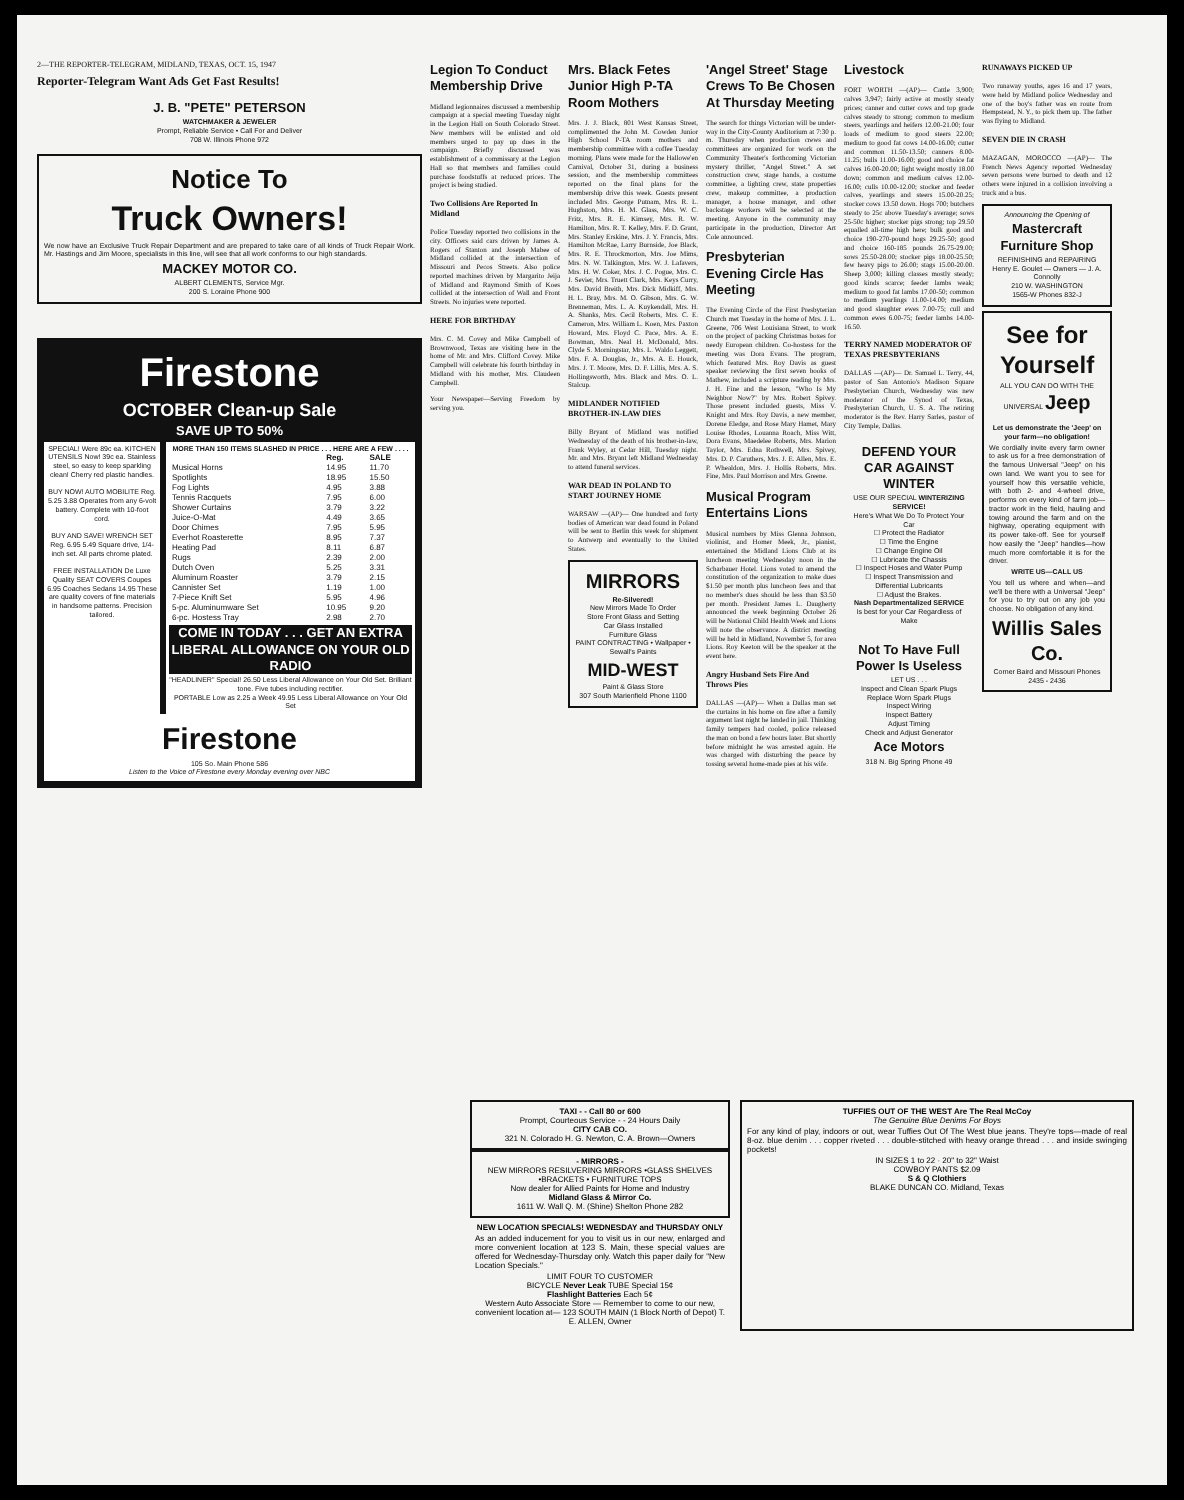2—THE REPORTER-TELEGRAM, MIDLAND, TEXAS, OCT. 15, 1947
Reporter-Telegram Want Ads Get Fast Results!
J. B. "PETE" PETERSON
WATCHMAKER & JEWELER
Prompt, Reliable Service • Call For and Deliver
708 W. Illinois Phone 972
Notice To
Truck Owners!
We now have an Exclusive Truck Repair Department and are prepared to take care of all kinds of Truck Repair Work. Mr. Hastings and Jim Moore, specialists in this line, will see that all work conforms to our high standards.
MACKEY MOTOR CO.
ALBERT CLEMENTS, Service Mgr.
200 S. Loraine Phone 900
Firestone
OCTOBER Clean-up Sale
SAVE UP TO 50%
SPECIAL! Were 89c ea. KITCHEN UTENSILS Now! 39c ea. Stainless steel, so easy to keep sparkling clean! Cherry red plastic handles.
BUY NOW! AUTO MOBILITE Reg. 5.25 3.88 Operates from any 6-volt battery. Complete with 10-foot cord.
BUY AND SAVE! WRENCH SET Reg. 6.95 5.49 Square drive, 1/4-inch set. All parts chrome plated.
FREE INSTALLATION De Luxe Quality SEAT COVERS Coupes 6.95 Coaches Sedans 14.95 These are quality covers of fine materials in handsome patterns. Precision tailored.
MORE THAN 150 ITEMS SLASHED IN PRICE . . . HERE ARE A FEW . . . .
| | Reg. | SALE |
| --- | --- | --- |
| Musical Horns | 14.95 | 11.70 |
| Spotlights | 18.95 | 15.50 |
| Fog Lights | 4.95 | 3.88 |
| Tennis Racquets | 7.95 | 6.00 |
| Shower Curtains | 3.79 | 3.22 |
| Juice-O-Mat | 4.49 | 3.65 |
| Door Chimes | 7.95 | 5.95 |
| Everhot Roasterette | 8.95 | 7.37 |
| Heating Pad | 8.11 | 6.87 |
| Rugs | 2.39 | 2.00 |
| Dutch Oven | 5.25 | 3.31 |
| Aluminum Roaster | 3.79 | 2.15 |
| Cannister Set | 1.19 | 1.00 |
| 7-Piece Knift Set | 5.95 | 4.96 |
| 5-pc. Aluminumware Set | 10.95 | 9.20 |
| 6-pc. Hostess Tray | 2.98 | 2.70 |
COME IN TODAY . . . GET AN EXTRA LIBERAL ALLOWANCE ON YOUR OLD RADIO
"HEADLINER" Special! 26.50 Less Liberal Allowance on Your Old Set. Brilliant tone. Five tubes including rectifier.
PORTABLE Low as 2.25 a Week 49.95 Less Liberal Allowance on Your Old Set
Firestone
105 So. Main Phone 586
Listen to the Voice of Firestone every Monday evening over NBC
Legion To Conduct Membership Drive
Midland legionnaires discussed a membership campaign at a special meeting Tuesday night in the Legion Hall on South Colorado Street. New members will be enlisted and old members urged to pay up dues in the campaign. Briefly discussed was establishment of a commissary at the Legion Hall so that members and families could purchase foodstuffs at reduced prices. The project is being studied.
Two Collisions Are Reported In Midland
Police Tuesday reported two collisions in the city. Officers said cars driven by James A. Rogers of Stanton and Joseph Mabee of Midland collided at the intersection of Missouri and Pecos Streets. Also police reported machines driven by Margarito Jeija of Midland and Raymond Smith of Koes collided at the intersection of Wall and Front Streets. No injuries were reported.
HERE FOR BIRTHDAY
Mrs. C. M. Covey and Mike Campbell of Brownwood, Texas are visiting here in the home of Mr. and Mrs. Clifford Covey. Mike Campbell will celebrate his fourth birthday in Midland with his mother, Mrs. Claudeen Campbell.
Your Newspaper—Serving Freedom by serving you.
Mrs. Black Fetes Junior High P-TA Room Mothers
Mrs. J. J. Black, 801 West Kansas Street, complimented the John M. Cowden Junior High School P-TA room mothers and membership committee with a coffee Tuesday morning. Plans were made for the Hallowe'en Carnival, October 31, during a business session, and the membership committees reported on the final plans for the membership drive this week. Guests present included Mrs. George Putnam, Mrs. R. L. Hughston, Mrs. H. M. Glass, Mrs. W. C. Fritz, Mrs. R. E. Kimsey, Mrs. R. W. Hamilton, Mrs. R. T. Kelley, Mrs. F. D. Grant, Mrs. Stanley Erskine, Mrs. J. Y. Francis, Mrs. Hamilton McRae, Larry Burnside, Joe Black, Mrs. R. E. Throckmorton, Mrs. Joe Mims, Mrs. N. W. Talkington, Mrs. W. J. Lafavers, Mrs. H. W. Coker, Mrs. J. C. Pogue, Mrs. C. J. Sevier, Mrs. Truett Clark, Mrs. Keys Curry, Mrs. David Breith, Mrs. Dick Midkiff, Mrs. H. L. Bray, Mrs. M. O. Gibson, Mrs. G. W. Brenneman, Mrs. L. A. Kuykendall, Mrs. H. A. Shanks, Mrs. Cecil Roberts, Mrs. C. E. Cameron, Mrs. William L. Koen, Mrs. Paxton Howard, Mrs. Floyd C. Pace, Mrs. A. E. Bowman, Mrs. Neal H. McDonald, Mrs. Clyde S. Morningstar, Mrs. L. Waldo Leggett, Mrs. F. A. Douglas, Jr., Mrs. A. E. Houck, Mrs. J. T. Moore, Mrs. D. F. Lillis, Mrs. A. S. Hollingsworth, Mrs. Black and Mrs. O. L. Stalcup.
MIDLANDER NOTIFIED BROTHER-IN-LAW DIES
Billy Bryant of Midland was notified Wednesday of the death of his brother-in-law, Frank Wyley, at Cedar Hill, Tuesday night. Mr. and Mrs. Bryant left Midland Wednesday to attend funeral services.
WAR DEAD IN POLAND TO START JOURNEY HOME
WARSAW —(AP)— One hundred and forty bodies of American war dead found in Poland will be sent to Berlin this week for shipment to Antwerp and eventually to the United States.
MIRRORS
Re-Silvered!
New Mirrors Made To Order
Store Front Glass and Setting
Car Glass Installed
Furniture Glass
PAINT CONTRACTING • Wallpaper • Sewall's Paints
MID-WEST
Paint & Glass Store
307 South Marienfield Phone 1100
'Angel Street' Stage Crews To Be Chosen At Thursday Meeting
The search for things Victorian will be under-way in the City-County Auditorium at 7:30 p. m. Thursday when production crews and committees are organized for work on the Community Theater's forthcoming Victorian mystery thriller, "Angel Street." A set construction crew, stage hands, a costume committee, a lighting crew, state properties crew, makeup committee, a production manager, a house manager, and other backstage workers will be selected at the meeting. Anyone in the community may participate in the production, Director Art Cole announced.
Presbyterian Evening Circle Has Meeting
The Evening Circle of the First Presbyterian Church met Tuesday in the home of Mrs. J. L. Greene, 706 West Louisiana Street, to work on the project of packing Christmas boxes for needy European children. Co-hostess for the meeting was Dora Evans. The program, which featured Mrs. Roy Davis as guest speaker reviewing the first seven books of Mathew, included a scripture reading by Mrs. J. H. Fine and the lesson, "Who Is My Neighbor Now?" by Mrs. Robert Spivey. Those present included guests, Miss V. Knight and Mrs. Roy Davis, a new member, Dorene Eledge, and Rose Mary Hamet, Mary Louise Rhodes, Louanna Roach, Miss Witt, Dora Evans, Maedelee Roberts, Mrs. Marion Taylor, Mrs. Edna Rothwell, Mrs. Spivey, Mrs. D. P. Caruthers, Mrs. J. E. Allen, Mrs. E. P. Whealdon, Mrs. J. Hollis Roberts, Mrs. Fine, Mrs. Paul Morrison and Mrs. Greene.
Musical Program Entertains Lions
Musical numbers by Miss Glenna Johnson, violinist, and Homer Meek, Jr., pianist, entertained the Midland Lions Club at its luncheon meeting Wednesday noon in the Scharbauer Hotel. Lions voted to amend the constitution of the organization to make dues $1.50 per month plus luncheon fees and that no member's dues should be less than $3.50 per month. President James L. Daugherty announced the week beginning October 26 will be National Child Health Week and Lions will note the observance. A district meeting will be held in Midland, November 5, for area Lions. Roy Keeton will be the speaker at the event here.
Angry Husband Sets Fire And Throws Pies
DALLAS —(AP)— When a Dallas man set the curtains in his home on fire after a family argument last night he landed in jail. Thinking family tempers had cooled, police released the man on bond a few hours later. But shortly before midnight he was arrested again. He was charged with disturbing the peace by tossing several home-made pies at his wife.
Livestock
FORT WORTH —(AP)— Cattle 3,900; calves 3,947; fairly active at mostly steady prices; canner and cutter cows and top grade calves steady to strong; common to medium steers, yearlings and heifers 12.00-21.00; four loads of medium to good steers 22.00; medium to good fat cows 14.00-16.00; cutter and common 11.50-13.50; canners 8.00-11.25; bulls 11.00-16.00; good and choice fat calves 16.00-20.00; light weight mostly 18.00 down; common and medium calves 12.00-16.00; culls 10.00-12.00; stocker and feeder calves, yearlings and steers 15.00-20.25; stocker cows 13.50 down. Hogs 700; butchers steady to 25c above Tuesday's average; sows 25-50c higher; stocker pigs strong; top 29.50 equalled all-time high here; bulk good and choice 190-270-pound hogs 29.25-50; good and choice 160-185 pounds 26.75-29.00; sows 25.50-28.00; stocker pigs 18.00-25.50; few heavy pigs to 26.00; stags 15.00-20.00. Sheep 3,000; killing classes mostly steady; good kinds scarce; feeder lambs weak; medium to good fat lambs 17.00-50; common to medium yearlings 11.00-14.00; medium and good slaughter ewes 7.00-75; cull and common ewes 6.00-75; feeder lambs 14.00-16.50.
TERRY NAMED MODERATOR OF TEXAS PRESBYTERIANS
DALLAS —(AP)— Dr. Samuel L. Terry, 44, pastor of San Antonio's Madison Square Presbyterian Church, Wednesday was new moderator of the Synod of Texas, Presbyterian Church, U. S. A. The retiring moderator is the Rev. Harry Sarles, pastor of City Temple, Dallas.
DEFEND YOUR CAR AGAINST WINTER
USE OUR SPECIAL WINTERIZING SERVICE!
Here's What We Do To Protect Your Car
☐ Protect the Radiator
☐ Time the Engine
☐ Change Engine Oil
☐ Lubricate the Chassis
☐ Inspect Hoses and Water Pump
☐ Inspect Transmission and Differential Lubricants
☐ Adjust the Brakes.
Nash Departmentalized SERVICE
Is best for your Car Regardless of Make
Not To Have Full Power Is Useless
LET US . . .
Inspect and Clean Spark Plugs
Replace Worn Spark Plugs
Inspect Wiring
Inspect Battery
Adjust Timing
Check and Adjust Generator
Ace Motors
318 N. Big Spring Phone 49
RUNAWAYS PICKED UP
Two runaway youths, ages 16 and 17 years, were held by Midland police Wednesday and one of the boy's father was en route from Hempstead, N. Y., to pick them up. The father was flying to Midland.
SEVEN DIE IN CRASH
MAZAGAN, MOROCCO —(AP)— The French News Agency reported Wednesday seven persons were burned to death and 12 others were injured in a collision involving a truck and a bus.
Announcing the Opening of
Mastercraft Furniture Shop
REFINISHING and REPAIRING
Henry E. Goulet — Owners — J. A. Connolly
210 W. WASHINGTON
1565-W Phones 832-J
See for Yourself
ALL YOU CAN DO WITH THE UNIVERSAL Jeep
Let us demonstrate the 'Jeep' on your farm—no obligation!
We cordially invite every farm owner to ask us for a free demonstration of the famous Universal "Jeep" on his own land. We want you to see for yourself how this versatile vehicle, with both 2- and 4-wheel drive, performs on every kind of farm job—tractor work in the field, hauling and towing around the farm and on the highway, operating equipment with its power take-off. See for yourself how easily the "Jeep" handles—how much more comfortable it is for the driver.
WRITE US—CALL US
You tell us where and when—and we'll be there with a Universal "Jeep" for you to try out on any job you choose. No obligation of any kind.
Willis Sales Co.
Corner Baird and Missouri Phones 2435 - 2436
TAXI - - Call 80 or 600
Prompt, Courteous Service - - 24 Hours Daily
CITY CAB CO.
321 N. Colorado H. G. Newton, C. A. Brown—Owners
- MIRRORS -
NEW MIRRORS RESILVERING MIRRORS •GLASS SHELVES •BRACKETS • FURNITURE TOPS
Now dealer for Allied Paints for Home and Industry
Midland Glass & Mirror Co.
1611 W. Wall Q. M. (Shine) Shelton Phone 282
NEW LOCATION SPECIALS! WEDNESDAY and THURSDAY ONLY
As an added inducement for you to visit us in our new, enlarged and more convenient location at 123 S. Main, these special values are offered for Wednesday-Thursday only. Watch this paper daily for "New Location Specials."
LIMIT FOUR TO CUSTOMER
BICYCLE Never Leak TUBE Special 15¢
Flashlight Batteries Each 5¢
Western Auto Associate Store — Remember to come to our new, convenient location at— 123 SOUTH MAIN (1 Block North of Depot) T. E. ALLEN, Owner
TUFFIES OUT OF THE WEST Are The Real McCoy
The Genuine Blue Denims For Boys
For any kind of play, indoors or out, wear Tuffies Out Of The West blue jeans. They're tops—made of real 8-oz. blue denim . . . copper riveted . . . double-stitched with heavy orange thread . . . and inside swinging pockets!
IN SIZES 1 to 22 · 20" to 32" Waist
COWBOY PANTS $2.09
S & Q Clothiers
BLAKE DUNCAN CO. Midland, Texas